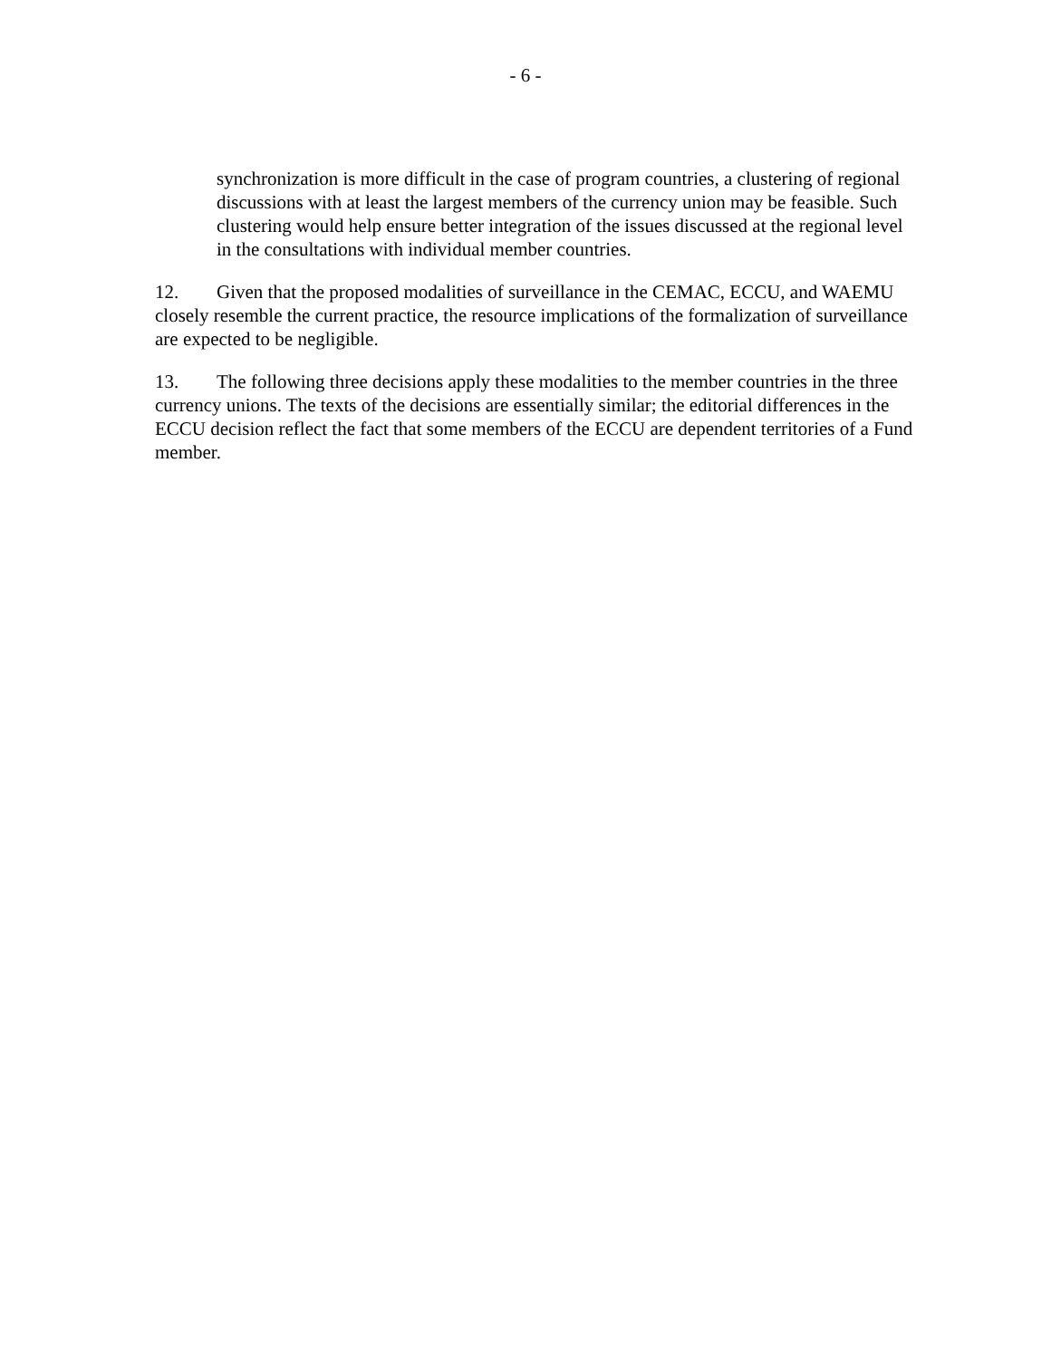- 6 -
synchronization is more difficult in the case of program countries, a clustering of regional discussions with at least the largest members of the currency union may be feasible. Such clustering would help ensure better integration of the issues discussed at the regional level in the consultations with individual member countries.
12. Given that the proposed modalities of surveillance in the CEMAC, ECCU, and WAEMU closely resemble the current practice, the resource implications of the formalization of surveillance are expected to be negligible.
13. The following three decisions apply these modalities to the member countries in the three currency unions. The texts of the decisions are essentially similar; the editorial differences in the ECCU decision reflect the fact that some members of the ECCU are dependent territories of a Fund member.